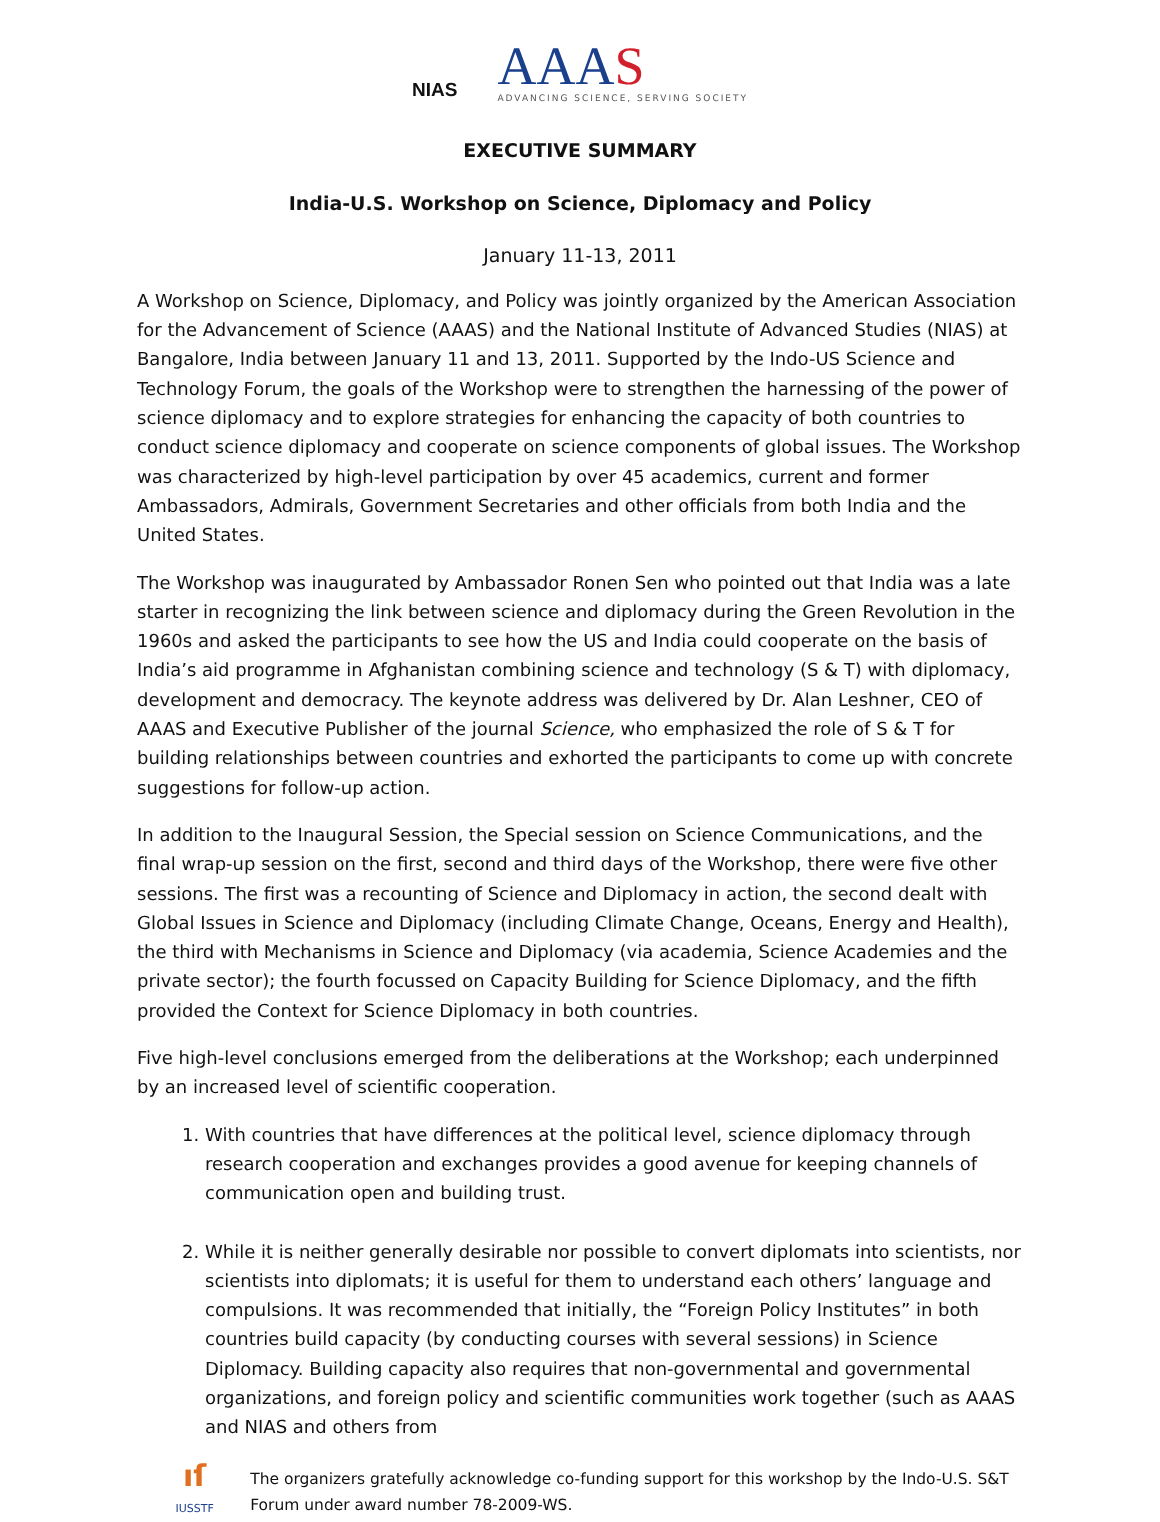NIAS
AAAS
ADVANCING SCIENCE, SERVING SOCIETY
EXECUTIVE SUMMARY
India-U.S. Workshop on Science, Diplomacy and Policy
January 11-13, 2011
A Workshop on Science, Diplomacy, and Policy was jointly organized by the American Association for the Advancement of Science (AAAS) and the National Institute of Advanced Studies (NIAS) at Bangalore, India between January 11 and 13, 2011. Supported by the Indo-US Science and Technology Forum, the goals of the Workshop were to strengthen the harnessing of the power of science diplomacy and to explore strategies for enhancing the capacity of both countries to conduct science diplomacy and cooperate on science components of global issues. The Workshop was characterized by high-level participation by over 45 academics, current and former Ambassadors, Admirals, Government Secretaries and other officials from both India and the United States.
The Workshop was inaugurated by Ambassador Ronen Sen who pointed out that India was a late starter in recognizing the link between science and diplomacy during the Green Revolution in the 1960s and asked the participants to see how the US and India could cooperate on the basis of India’s aid programme in Afghanistan combining science and technology (S & T) with diplomacy, development and democracy. The keynote address was delivered by Dr. Alan Leshner, CEO of AAAS and Executive Publisher of the journal Science, who emphasized the role of S & T for building relationships between countries and exhorted the participants to come up with concrete suggestions for follow-up action.
In addition to the Inaugural Session, the Special session on Science Communications, and the final wrap-up session on the first, second and third days of the Workshop, there were five other sessions. The first was a recounting of Science and Diplomacy in action, the second dealt with Global Issues in Science and Diplomacy (including Climate Change, Oceans, Energy and Health), the third with Mechanisms in Science and Diplomacy (via academia, Science Academies and the private sector); the fourth focussed on Capacity Building for Science Diplomacy, and the fifth provided the Context for Science Diplomacy in both countries.
Five high-level conclusions emerged from the deliberations at the Workshop; each underpinned by an increased level of scientific cooperation.
1. With countries that have differences at the political level, science diplomacy through research cooperation and exchanges provides a good avenue for keeping channels of communication open and building trust.
2. While it is neither generally desirable nor possible to convert diplomats into scientists, nor scientists into diplomats; it is useful for them to understand each others’ language and compulsions. It was recommended that initially, the “Foreign Policy Institutes” in both countries build capacity (by conducting courses with several sessions) in Science Diplomacy. Building capacity also requires that non-governmental and governmental organizations, and foreign policy and scientific communities work together (such as AAAS and NIAS and others from
ıſ
IUSSTF
The organizers gratefully acknowledge co-funding support for this workshop by the Indo-U.S. S&T Forum under award number 78-2009-WS.